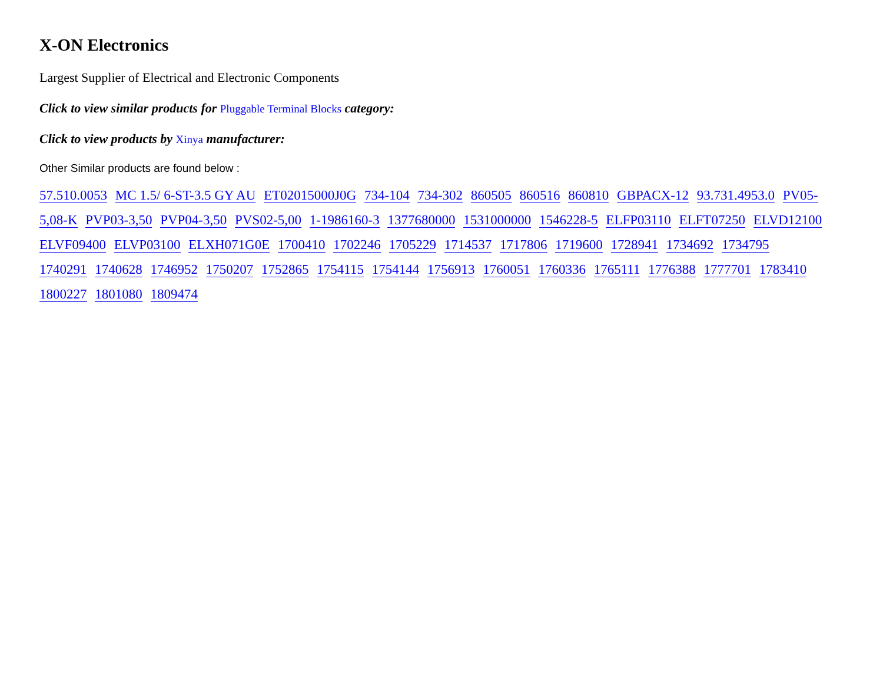X-ON Electronics
Largest Supplier of Electrical and Electronic Components
Click to view similar products for Pluggable Terminal Blocks category:
Click to view products by Xinya manufacturer:
Other Similar products are found below :
57.510.0053 MC 1.5/ 6-ST-3.5 GY AU ET02015000J0G 734-104 734-302 860505 860516 860810 GBPACX-12 93.731.4953.0 PV05-5,08-K PVP03-3,50 PVP04-3,50 PVS02-5,00 1-1986160-3 1377680000 1531000000 1546228-5 ELFP03110 ELFT07250 ELVD12100 ELVF09400 ELVP03100 ELXH071G0E 1700410 1702246 1705229 1714537 1717806 1719600 1728941 1734692 1734795 1740291 1740628 1746952 1750207 1752865 1754115 1754144 1756913 1760051 1760336 1765111 1776388 1777701 1783410 1800227 1801080 1809474